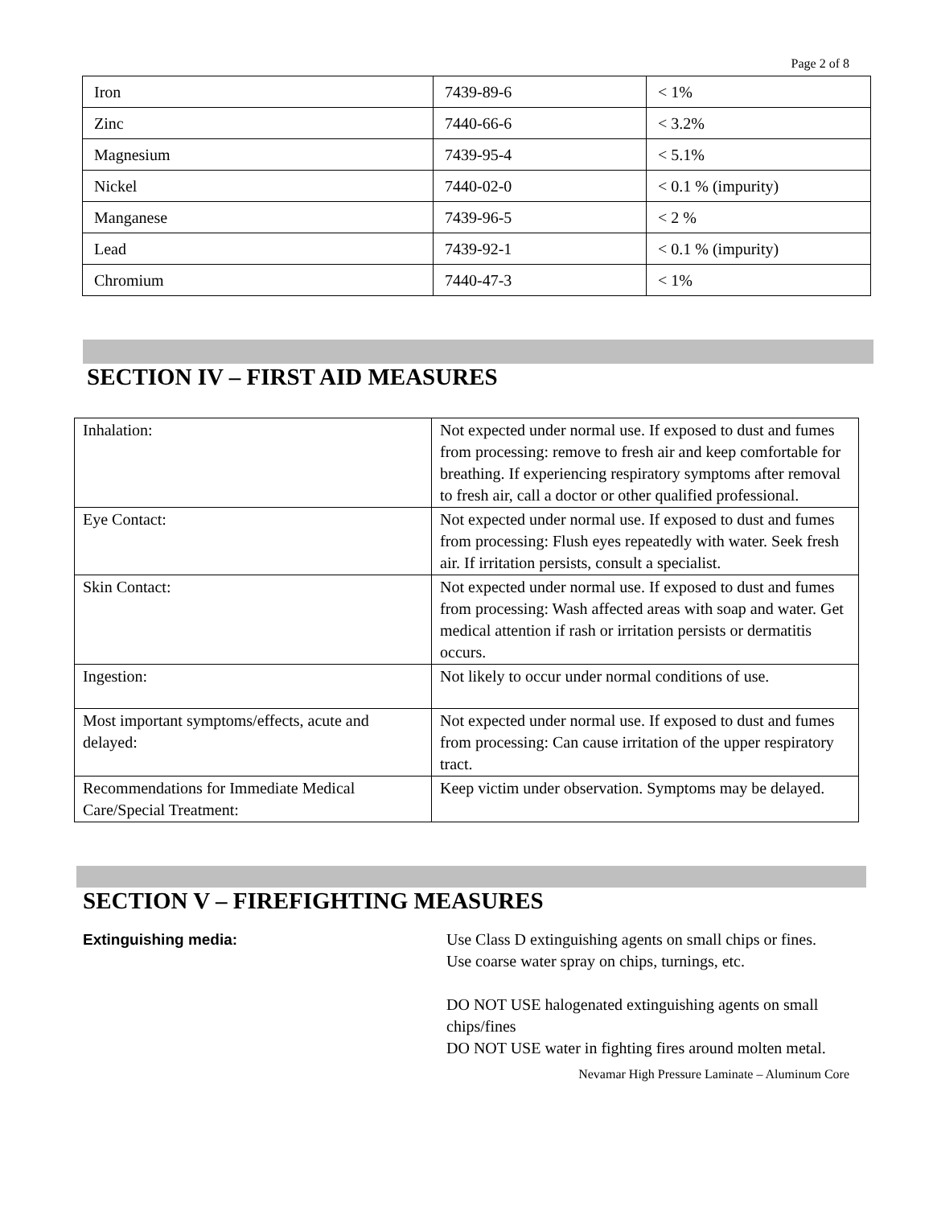Page 2 of 8
| Iron | 7439-89-6 | < 1% |
| Zinc | 7440-66-6 | < 3.2% |
| Magnesium | 7439-95-4 | < 5.1% |
| Nickel | 7440-02-0 | < 0.1 % (impurity) |
| Manganese | 7439-96-5 | < 2 % |
| Lead | 7439-92-1 | < 0.1 % (impurity) |
| Chromium | 7440-47-3 | < 1% |
SECTION IV – FIRST AID MEASURES
| Inhalation: | Not expected under normal use. If exposed to dust and fumes from processing: remove to fresh air and keep comfortable for breathing. If experiencing respiratory symptoms after removal to fresh air, call a doctor or other qualified professional. |
| Eye Contact: | Not expected under normal use. If exposed to dust and fumes from processing: Flush eyes repeatedly with water. Seek fresh air. If irritation persists, consult a specialist. |
| Skin Contact: | Not expected under normal use. If exposed to dust and fumes from processing: Wash affected areas with soap and water. Get medical attention if rash or irritation persists or dermatitis occurs. |
| Ingestion: | Not likely to occur under normal conditions of use. |
| Most important symptoms/effects, acute and delayed: | Not expected under normal use. If exposed to dust and fumes from processing: Can cause irritation of the upper respiratory tract. |
| Recommendations for Immediate Medical Care/Special Treatment: | Keep victim under observation. Symptoms may be delayed. |
SECTION V – FIREFIGHTING MEASURES
Extinguishing media: Use Class D extinguishing agents on small chips or fines. Use coarse water spray on chips, turnings, etc.
DO NOT USE halogenated extinguishing agents on small chips/fines
DO NOT USE water in fighting fires around molten metal.
Nevamar High Pressure Laminate – Aluminum Core